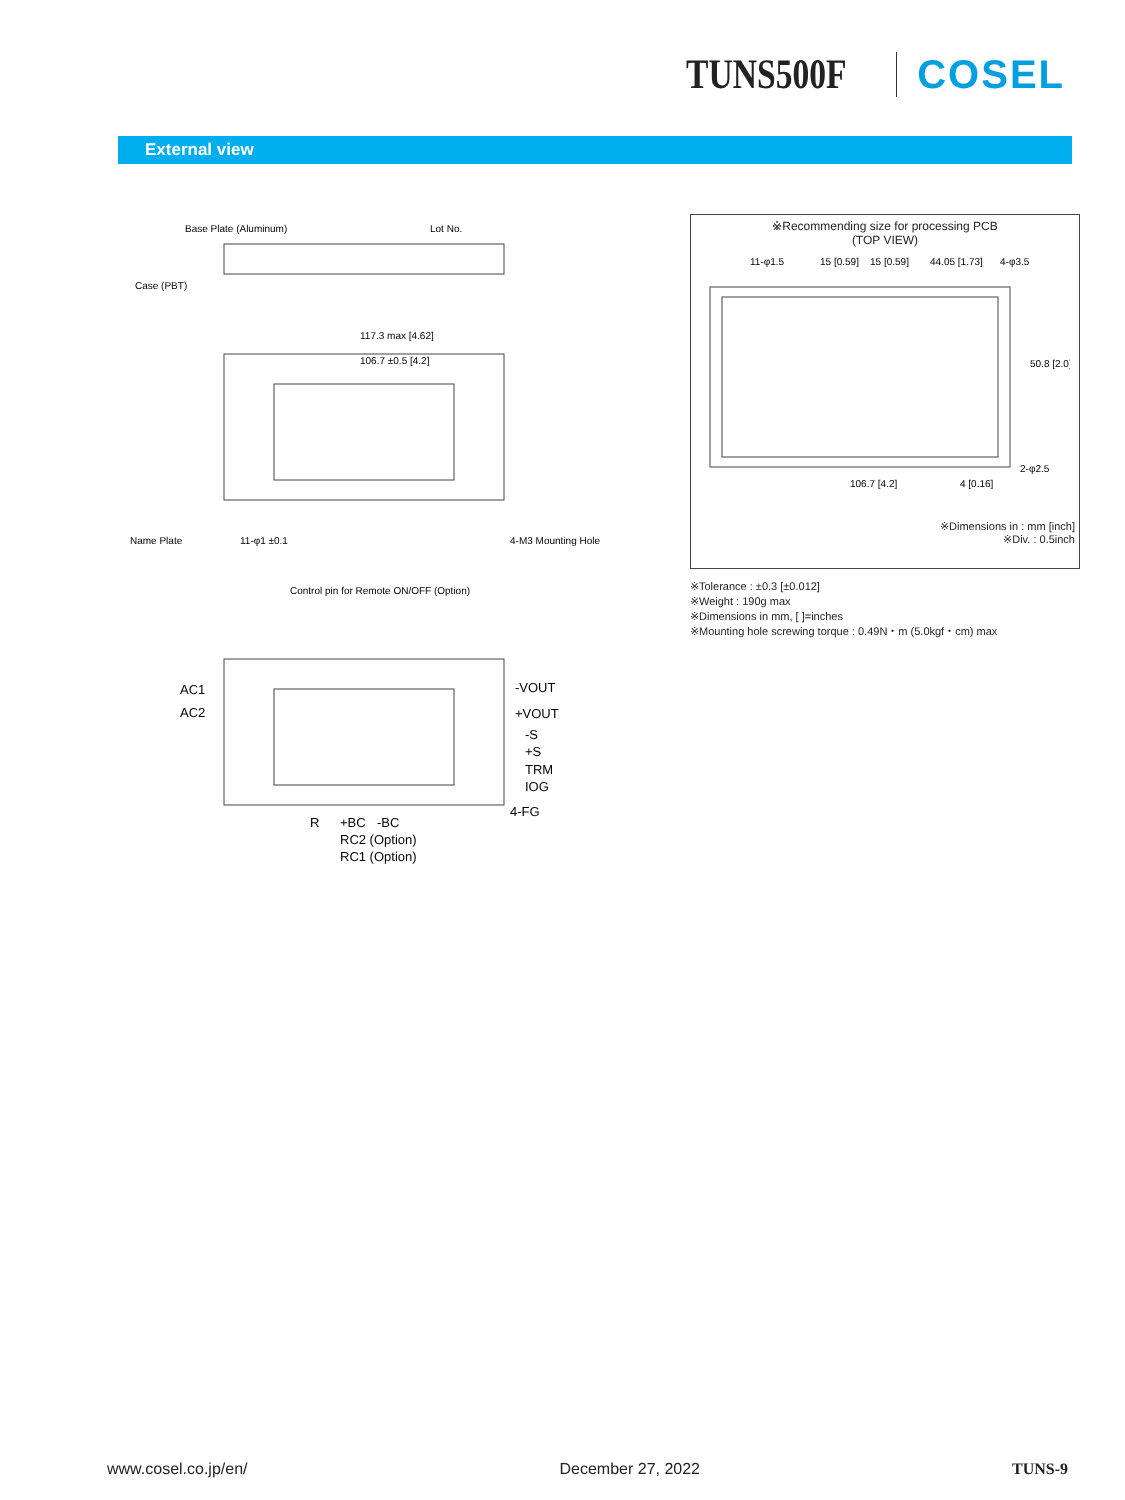TUNS500F COSEL
External view
Base Plate (Aluminum)
Lot No.
Case (PBT)
117.3 max [4.62]
106.7 ±0.5 [4.2]
Name Plate
11-φ1 ±0.1
Control pin for Remote ON/OFF (Option)
4-M3 Mounting Hole
AC1
AC2
-VOUT
+VOUT
-S
+S
TRM
IOG
4-FG
R
+BC
-BC
RC2 (Option)
RC1 (Option)
※Recommending size for processing PCB
(TOP VIEW)
11-φ1.5
15 [0.59]
15 [0.59]
44.05 [1.73]
4-φ3.5
106.7 [4.2]
4 [0.16]
2-φ2.5
50.8 [2.0]
※Dimensions in : mm [inch]
※Div. : 0.5inch
※Tolerance : ±0.3 [±0.012]
※Weight : 190g max
※Dimensions in mm, [ ]=inches
※Mounting hole screwing torque : 0.49N・m (5.0kgf・cm) max
www.cosel.co.jp/en/ December 27, 2022 TUNS-9